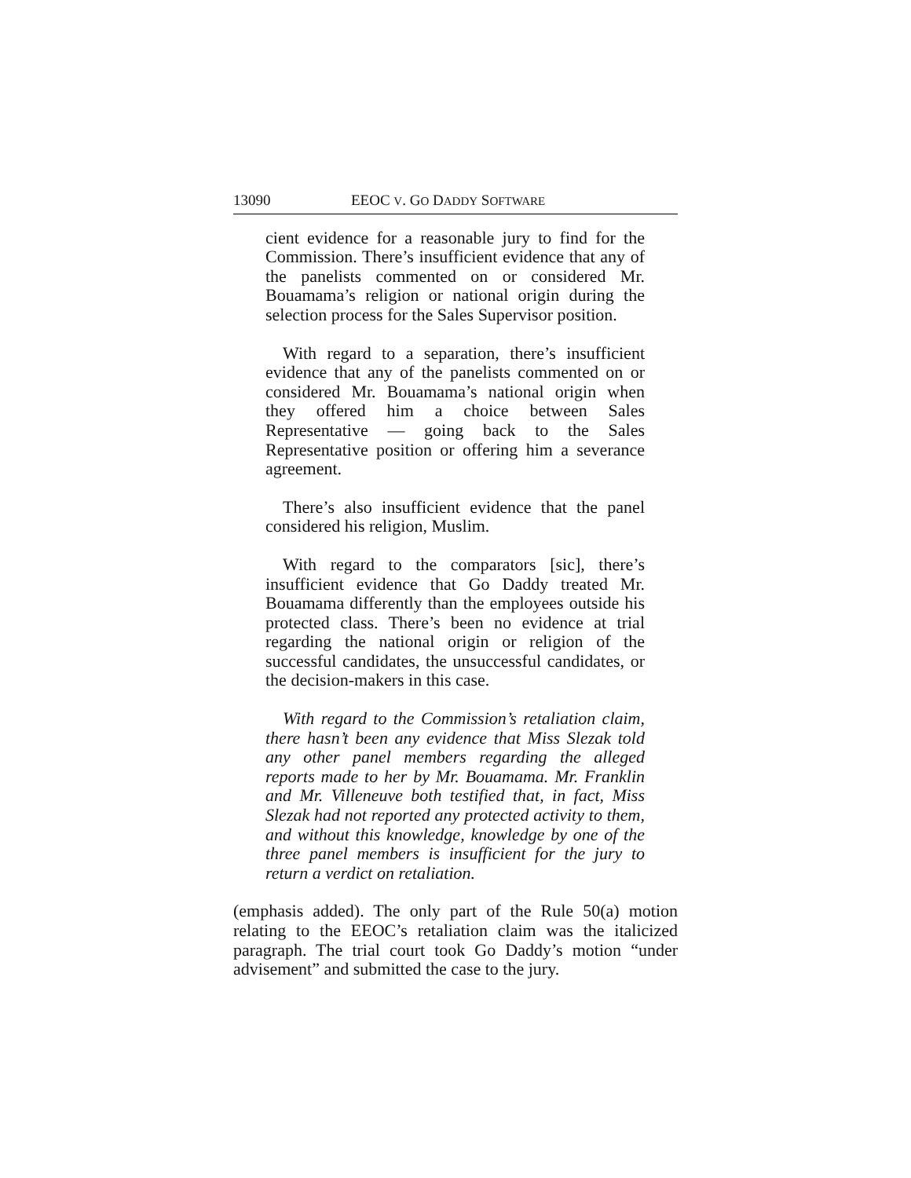13090 EEOC V. GO DADDY SOFTWARE
cient evidence for a reasonable jury to find for the Commission. There’s insufficient evidence that any of the panelists commented on or considered Mr. Bouamama’s religion or national origin during the selection process for the Sales Supervisor position.
With regard to a separation, there’s insufficient evidence that any of the panelists commented on or considered Mr. Bouamama’s national origin when they offered him a choice between Sales Representative — going back to the Sales Representative position or offering him a severance agreement.
There’s also insufficient evidence that the panel considered his religion, Muslim.
With regard to the comparators [sic], there’s insufficient evidence that Go Daddy treated Mr. Bouamama differently than the employees outside his protected class. There’s been no evidence at trial regarding the national origin or religion of the successful candidates, the unsuccessful candidates, or the decision-makers in this case.
With regard to the Commission’s retaliation claim, there hasn’t been any evidence that Miss Slezak told any other panel members regarding the alleged reports made to her by Mr. Bouamama. Mr. Franklin and Mr. Villeneuve both testified that, in fact, Miss Slezak had not reported any protected activity to them, and without this knowledge, knowledge by one of the three panel members is insufficient for the jury to return a verdict on retaliation.
(emphasis added). The only part of the Rule 50(a) motion relating to the EEOC’s retaliation claim was the italicized paragraph. The trial court took Go Daddy’s motion “under advisement” and submitted the case to the jury.